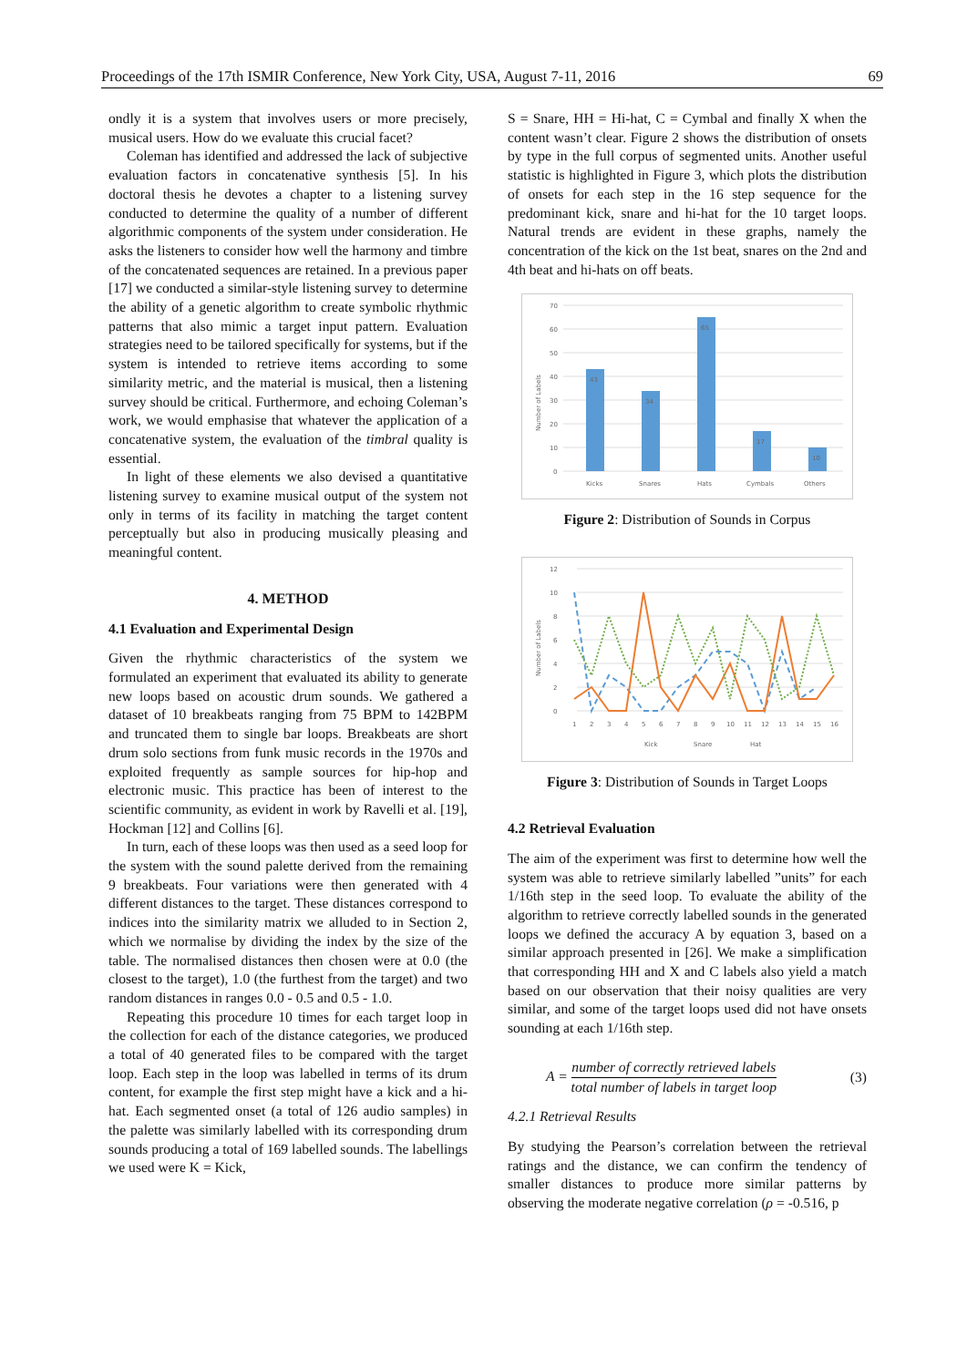Proceedings of the 17th ISMIR Conference, New York City, USA, August 7-11, 2016 69
ondly it is a system that involves users or more precisely, musical users. How do we evaluate this crucial facet?
Coleman has identified and addressed the lack of subjective evaluation factors in concatenative synthesis [5]. In his doctoral thesis he devotes a chapter to a listening survey conducted to determine the quality of a number of different algorithmic components of the system under consideration. He asks the listeners to consider how well the harmony and timbre of the concatenated sequences are retained. In a previous paper [17] we conducted a similar-style listening survey to determine the ability of a genetic algorithm to create symbolic rhythmic patterns that also mimic a target input pattern. Evaluation strategies need to be tailored specifically for systems, but if the system is intended to retrieve items according to some similarity metric, and the material is musical, then a listening survey should be critical. Furthermore, and echoing Coleman’s work, we would emphasise that whatever the application of a concatenative system, the evaluation of the timbral quality is essential.
In light of these elements we also devised a quantitative listening survey to examine musical output of the system not only in terms of its facility in matching the target content perceptually but also in producing musically pleasing and meaningful content.
4. METHOD
4.1 Evaluation and Experimental Design
Given the rhythmic characteristics of the system we formulated an experiment that evaluated its ability to generate new loops based on acoustic drum sounds. We gathered a dataset of 10 breakbeats ranging from 75 BPM to 142BPM and truncated them to single bar loops. Breakbeats are short drum solo sections from funk music records in the 1970s and exploited frequently as sample sources for hip-hop and electronic music. This practice has been of interest to the scientific community, as evident in work by Ravelli et al. [19], Hockman [12] and Collins [6].
In turn, each of these loops was then used as a seed loop for the system with the sound palette derived from the remaining 9 breakbeats. Four variations were then generated with 4 different distances to the target. These distances correspond to indices into the similarity matrix we alluded to in Section 2, which we normalise by dividing the index by the size of the table. The normalised distances then chosen were at 0.0 (the closest to the target), 1.0 (the furthest from the target) and two random distances in ranges 0.0 - 0.5 and 0.5 - 1.0.
Repeating this procedure 10 times for each target loop in the collection for each of the distance categories, we produced a total of 40 generated files to be compared with the target loop. Each step in the loop was labelled in terms of its drum content, for example the first step might have a kick and a hi-hat. Each segmented onset (a total of 126 audio samples) in the palette was similarly labelled with its corresponding drum sounds producing a total of 169 labelled sounds. The labellings we used were K = Kick,
S = Snare, HH = Hi-hat, C = Cymbal and finally X when the content wasn’t clear. Figure 2 shows the distribution of onsets by type in the full corpus of segmented units. Another useful statistic is highlighted in Figure 3, which plots the distribution of onsets for each step in the 16 step sequence for the predominant kick, snare and hi-hat for the 10 target loops. Natural trends are evident in these graphs, namely the concentration of the kick on the 1st beat, snares on the 2nd and 4th beat and hi-hats on off beats.
Number of Labels
70
60
50
40
30
20
10
0
43
34
65
17
10
Kicks
Snares
Hats
Cymbals
Others
Figure 2: Distribution of Sounds in Corpus
Number of Labels
12
10
8
6
4
2
0
1
2
3
4
5
6
7
8
9
10
11
12
13
14
15
16
Kick
Snare
Hat
Figure 3: Distribution of Sounds in Target Loops
4.2 Retrieval Evaluation
The aim of the experiment was first to determine how well the system was able to retrieve similarly labelled ”units” for each 1/16th step in the seed loop. To evaluate the ability of the algorithm to retrieve correctly labelled sounds in the generated loops we defined the accuracy A by equation 3, based on a similar approach presented in [26]. We make a simplification that corresponding HH and X and C labels also yield a match based on our observation that their noisy qualities are very similar, and some of the target loops used did not have onsets sounding at each 1/16th step.
A = number of correctly retrieved labels total number of labels in target loop (3)
4.2.1 Retrieval Results
By studying the Pearson’s correlation between the retrieval ratings and the distance, we can confirm the tendency of smaller distances to produce more similar patterns by observing the moderate negative correlation (ρ = -0.516, p